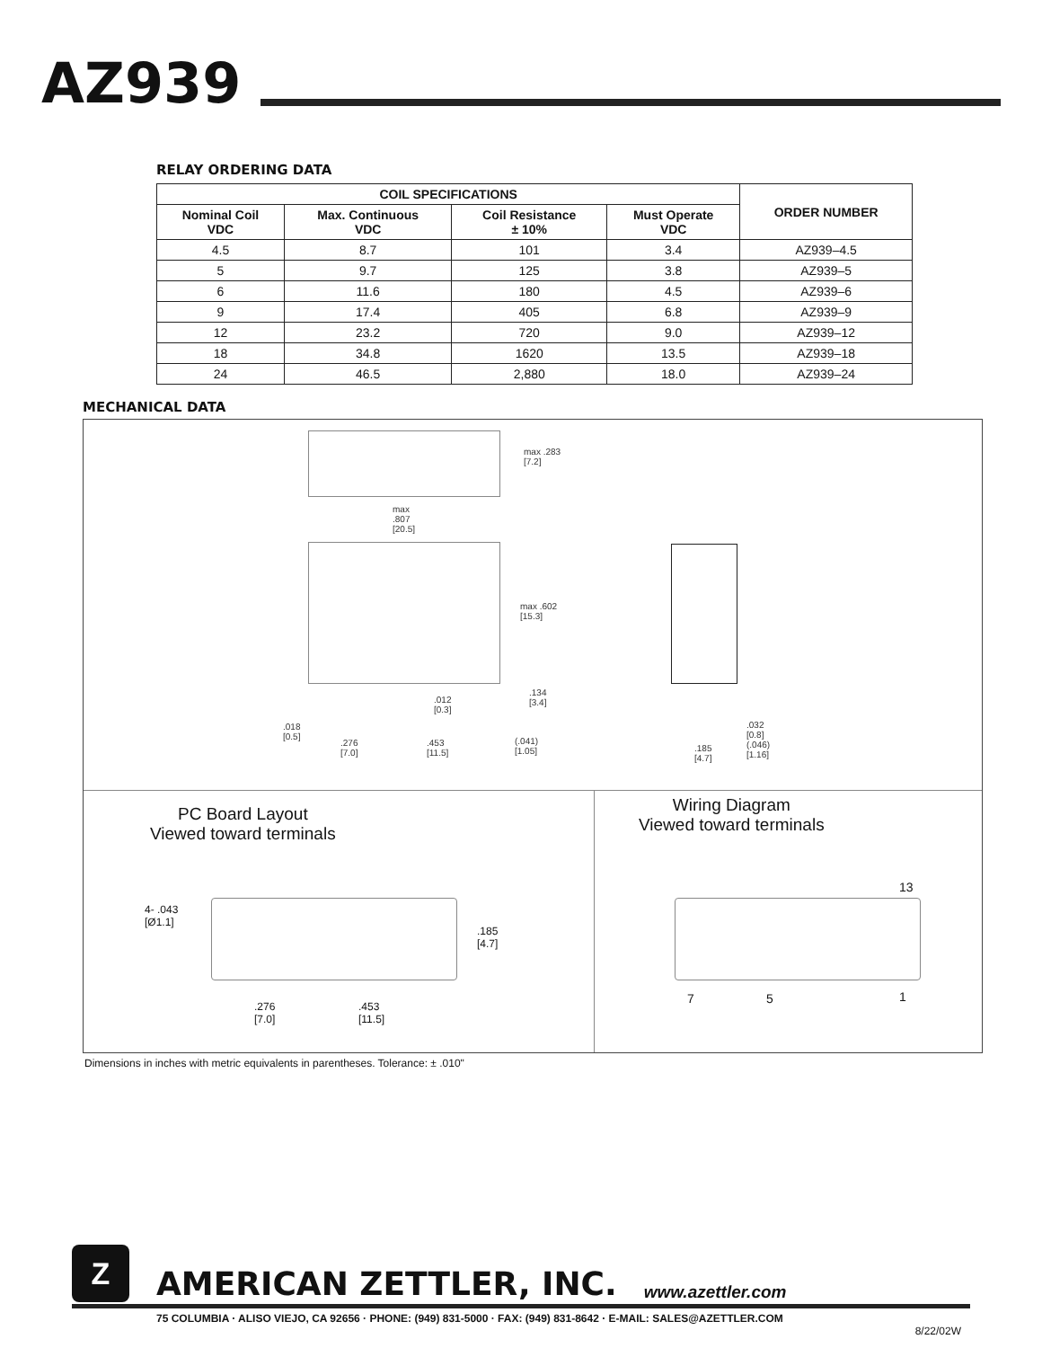AZ939
RELAY ORDERING DATA
| COIL SPECIFICATIONS | | | | ORDER NUMBER |
| --- | --- | --- | --- | --- |
| Nominal Coil VDC | Max. Continuous VDC | Coil Resistance ± 10% | Must Operate VDC | |
| 4.5 | 8.7 | 101 | 3.4 | AZ939–4.5 |
| 5 | 9.7 | 125 | 3.8 | AZ939–5 |
| 6 | 11.6 | 180 | 4.5 | AZ939–6 |
| 9 | 17.4 | 405 | 6.8 | AZ939–9 |
| 12 | 23.2 | 720 | 9.0 | AZ939–12 |
| 18 | 34.8 | 1620 | 13.5 | AZ939–18 |
| 24 | 46.5 | 2,880 | 18.0 | AZ939–24 |
MECHANICAL DATA
max .283
[7.2]
max
.807
[20.5]
max .602
[15.3]
.012
[0.3]
.134
[3.4]
.018
[0.5]
.276
[7.0]
.453
[11.5]
(.041)
[1.05]
.032
[0.8]
(.046)
[1.16]
.185
[4.7]
PC Board Layout
Viewed toward terminals
Wiring Diagram
Viewed toward terminals
4- .043
[Ø1.1]
.185
[4.7]
.276
[7.0]
.453
[11.5]
13
7 5 1
Dimensions in inches with metric equivalents in parentheses. Tolerance: ± .010"
Z
AMERICAN ZETTLER, INC.
www.azettler.com
75 COLUMBIA · ALISO VIEJO, CA 92656 · PHONE: (949) 831-5000 · FAX: (949) 831-8642 · E-MAIL: SALES@AZETTLER.COM
8/22/02W